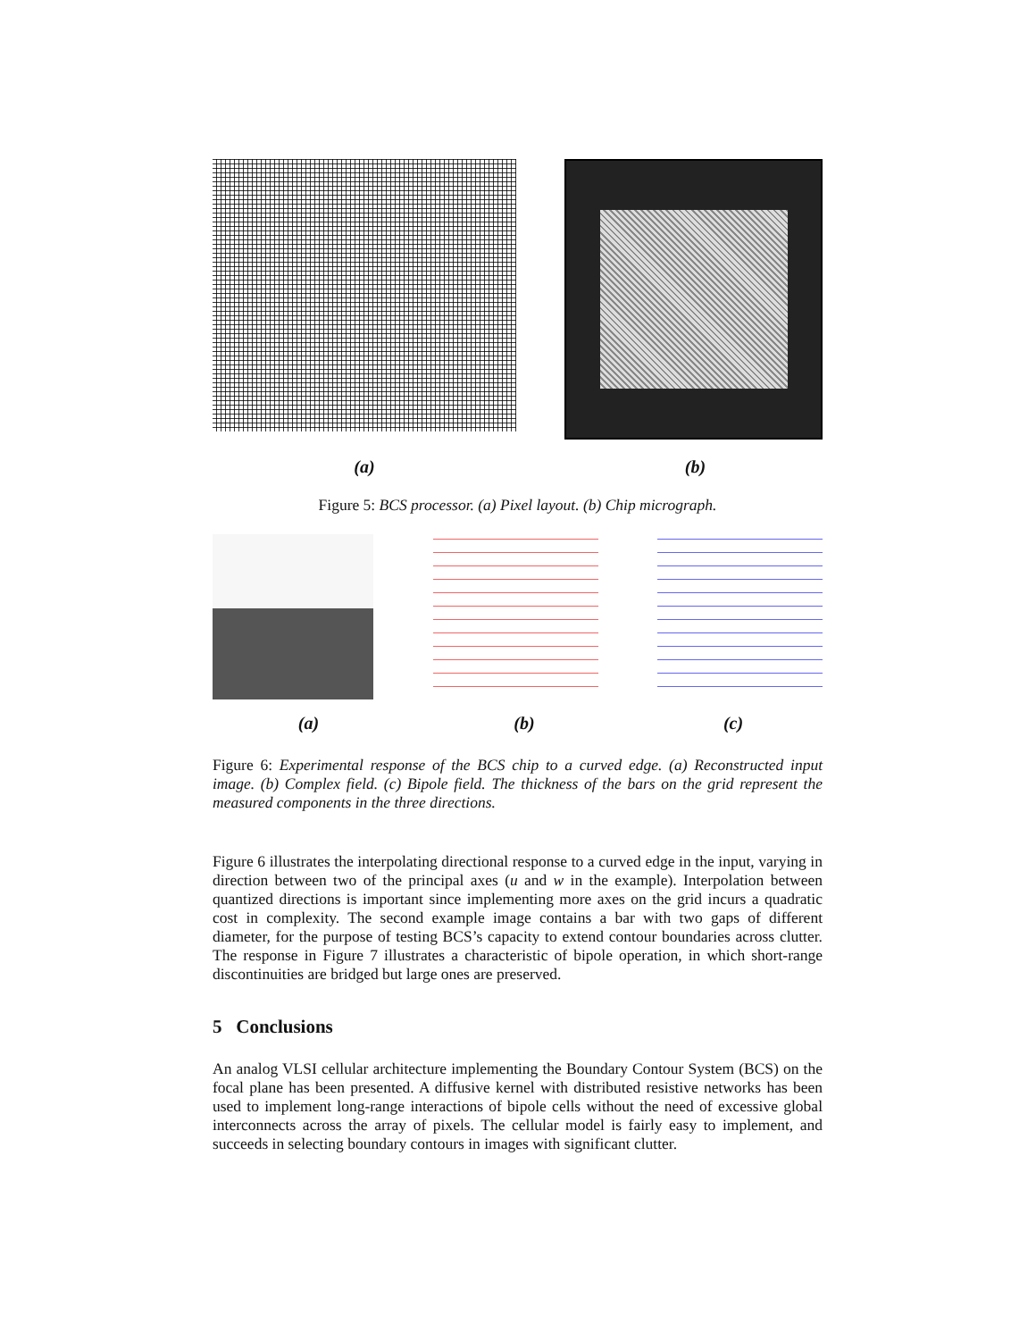(a) (b)
Figure 5: BCS processor. (a) Pixel layout. (b) Chip micrograph.
(a) (b) (c)
Figure 6: Experimental response of the BCS chip to a curved edge. (a) Reconstructed input image. (b) Complex field. (c) Bipole field. The thickness of the bars on the grid represent the measured components in the three directions.
Figure 6 illustrates the interpolating directional response to a curved edge in the input, varying in direction between two of the principal axes (u and w in the example). Interpolation between quantized directions is important since implementing more axes on the grid incurs a quadratic cost in complexity. The second example image contains a bar with two gaps of different diameter, for the purpose of testing BCS’s capacity to extend contour boundaries across clutter. The response in Figure 7 illustrates a characteristic of bipole operation, in which short-range discontinuities are bridged but large ones are preserved.
5 Conclusions
An analog VLSI cellular architecture implementing the Boundary Contour System (BCS) on the focal plane has been presented. A diffusive kernel with distributed resistive networks has been used to implement long-range interactions of bipole cells without the need of excessive global interconnects across the array of pixels. The cellular model is fairly easy to implement, and succeeds in selecting boundary contours in images with significant clutter.